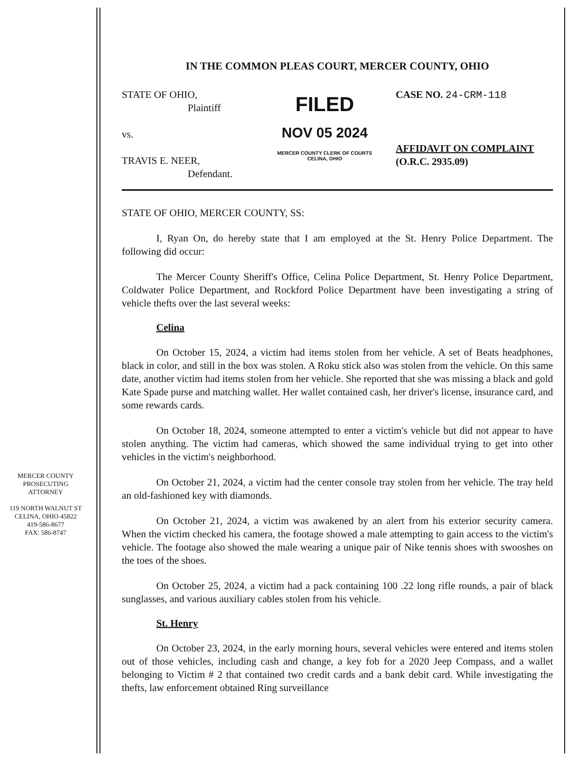MERCER COUNTY
PROSECUTING ATTORNEY
119 NORTH WALNUT ST
CELINA, OHIO 45822
419-586-8677
FAX: 586-8747
IN THE COMMON PLEAS COURT, MERCER COUNTY, OHIO
STATE OF OHIO,
Plaintiff
vs.
TRAVIS E. NEER,
Defendant.
FILED
NOV 05 2024
MERCER COUNTY CLERK OF COURTS
CELINA, OHIO
CASE NO. 24-CRM-118
AFFIDAVIT ON COMPLAINT
(O.R.C. 2935.09)
STATE OF OHIO, MERCER COUNTY, SS:
I, Ryan On, do hereby state that I am employed at the St. Henry Police Department. The following did occur:
The Mercer County Sheriff's Office, Celina Police Department, St. Henry Police Department, Coldwater Police Department, and Rockford Police Department have been investigating a string of vehicle thefts over the last several weeks:
Celina
On October 15, 2024, a victim had items stolen from her vehicle. A set of Beats headphones, black in color, and still in the box was stolen. A Roku stick also was stolen from the vehicle. On this same date, another victim had items stolen from her vehicle. She reported that she was missing a black and gold Kate Spade purse and matching wallet. Her wallet contained cash, her driver's license, insurance card, and some rewards cards.
On October 18, 2024, someone attempted to enter a victim's vehicle but did not appear to have stolen anything. The victim had cameras, which showed the same individual trying to get into other vehicles in the victim's neighborhood.
On October 21, 2024, a victim had the center console tray stolen from her vehicle. The tray held an old-fashioned key with diamonds.
On October 21, 2024, a victim was awakened by an alert from his exterior security camera. When the victim checked his camera, the footage showed a male attempting to gain access to the victim's vehicle. The footage also showed the male wearing a unique pair of Nike tennis shoes with swooshes on the toes of the shoes.
On October 25, 2024, a victim had a pack containing 100 .22 long rifle rounds, a pair of black sunglasses, and various auxiliary cables stolen from his vehicle.
St. Henry
On October 23, 2024, in the early morning hours, several vehicles were entered and items stolen out of those vehicles, including cash and change, a key fob for a 2020 Jeep Compass, and a wallet belonging to Victim # 2 that contained two credit cards and a bank debit card. While investigating the thefts, law enforcement obtained Ring surveillance